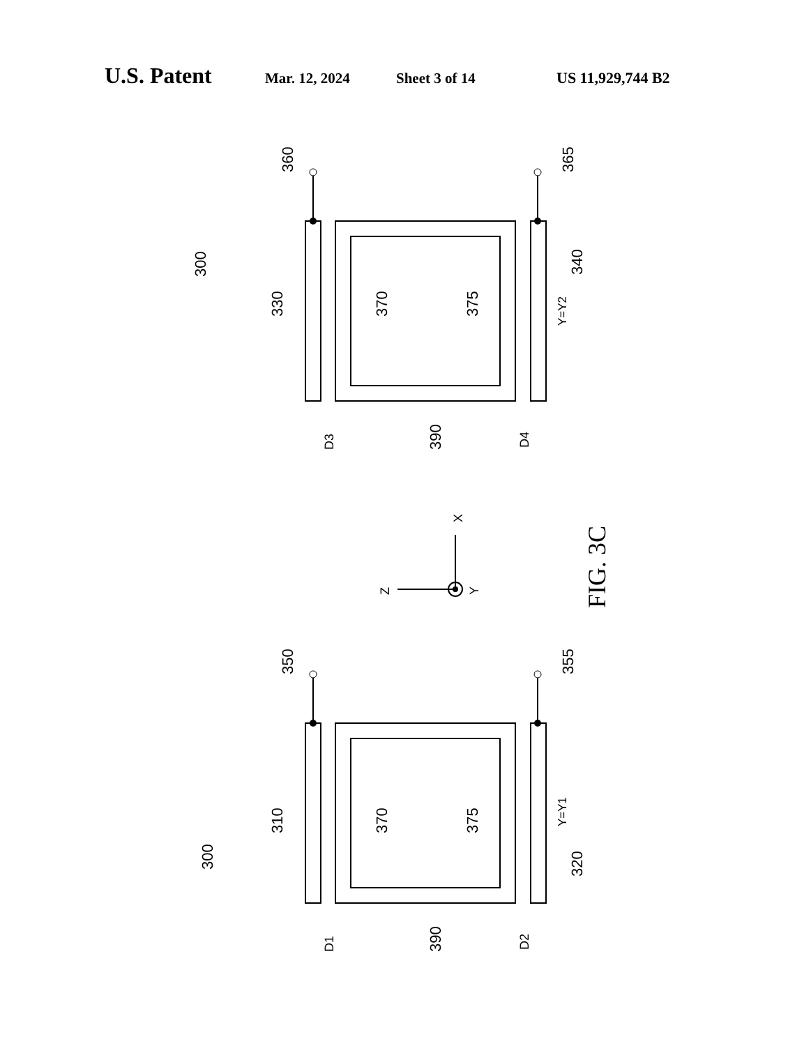U.S. Patent Mar. 12, 2024 Sheet 3 of 14 US 11,929,744 B2
360
365
300
330
370
375
340
Y=Y2
D3
390
D4
350
355
300
310
370
375
320
Y=Y1
D1
390
D2
X
Z
Y
FIG. 3C